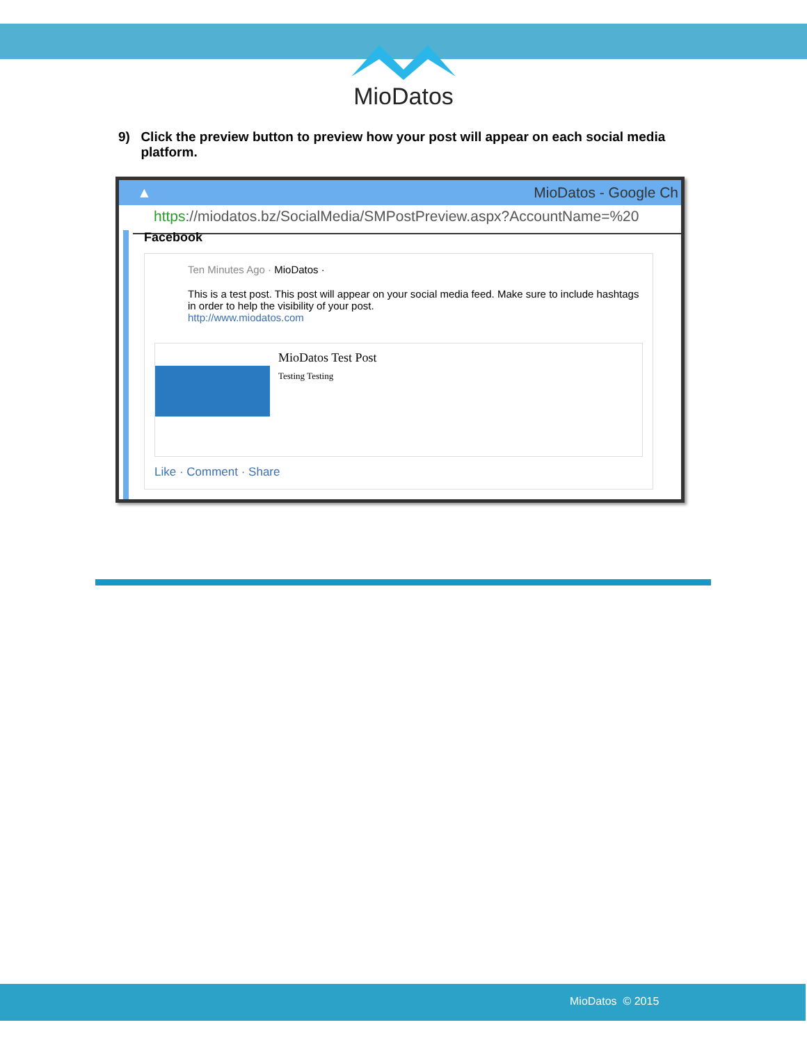MioDatos
9) Click the preview button to preview how your post will appear on each social media platform.
▲ MioDatos - Google Ch
https://miodatos.bz/SocialMedia/SMPostPreview.aspx?AccountName=%20
Facebook
Ten Minutes Ago · MioDatos ·
This is a test post. This post will appear on your social media feed. Make sure to include hashtags in order to help the visibility of your post.
http://www.miodatos.com
MioDatos Test Post
Testing Testing
Like · Comment · Share
MioDatos © 2015